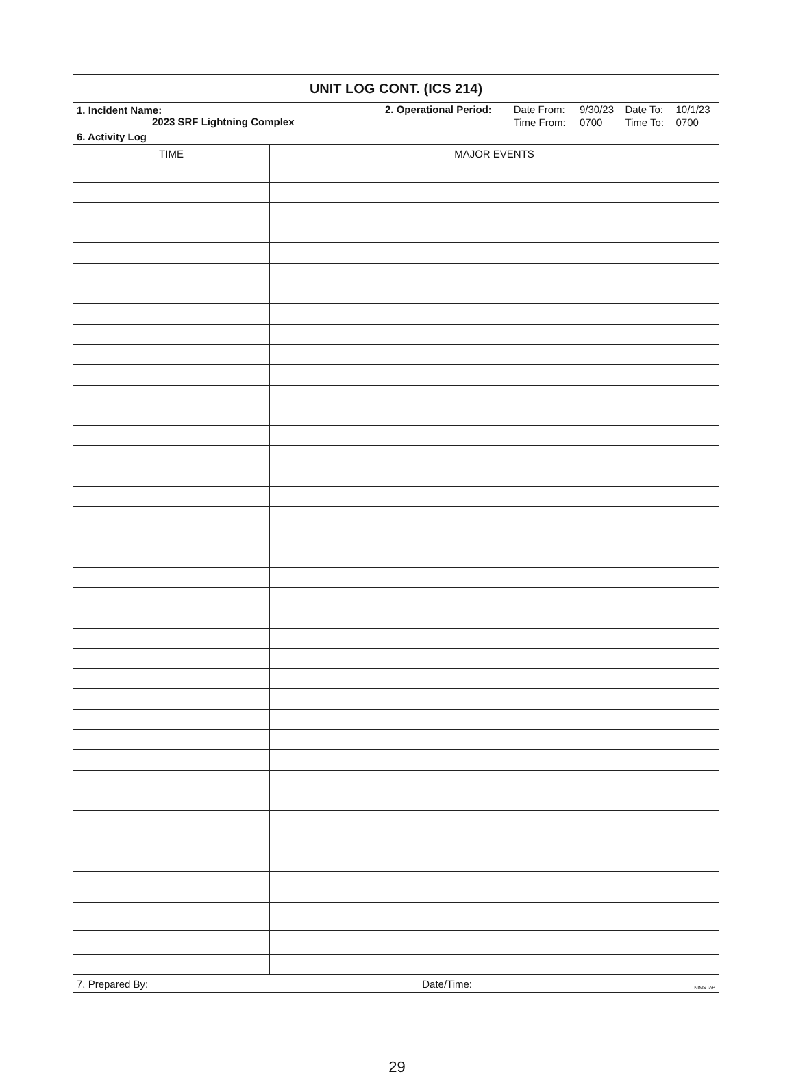| UNIT LOG CONT. (ICS 214) | |
| 1. Incident Name: 2023 SRF Lightning Complex | / 2. Operational Period: / Date From: / 9/30/23 / Date To: / 10/1/23 / / / Time From: / 0700 / Time To: / 0700 / |
| 6. Activity Log | |
| TIME | MAJOR EVENTS |
| --- | --- |
| 7. Prepared By: Date/Time: NIMS IAP | |
29